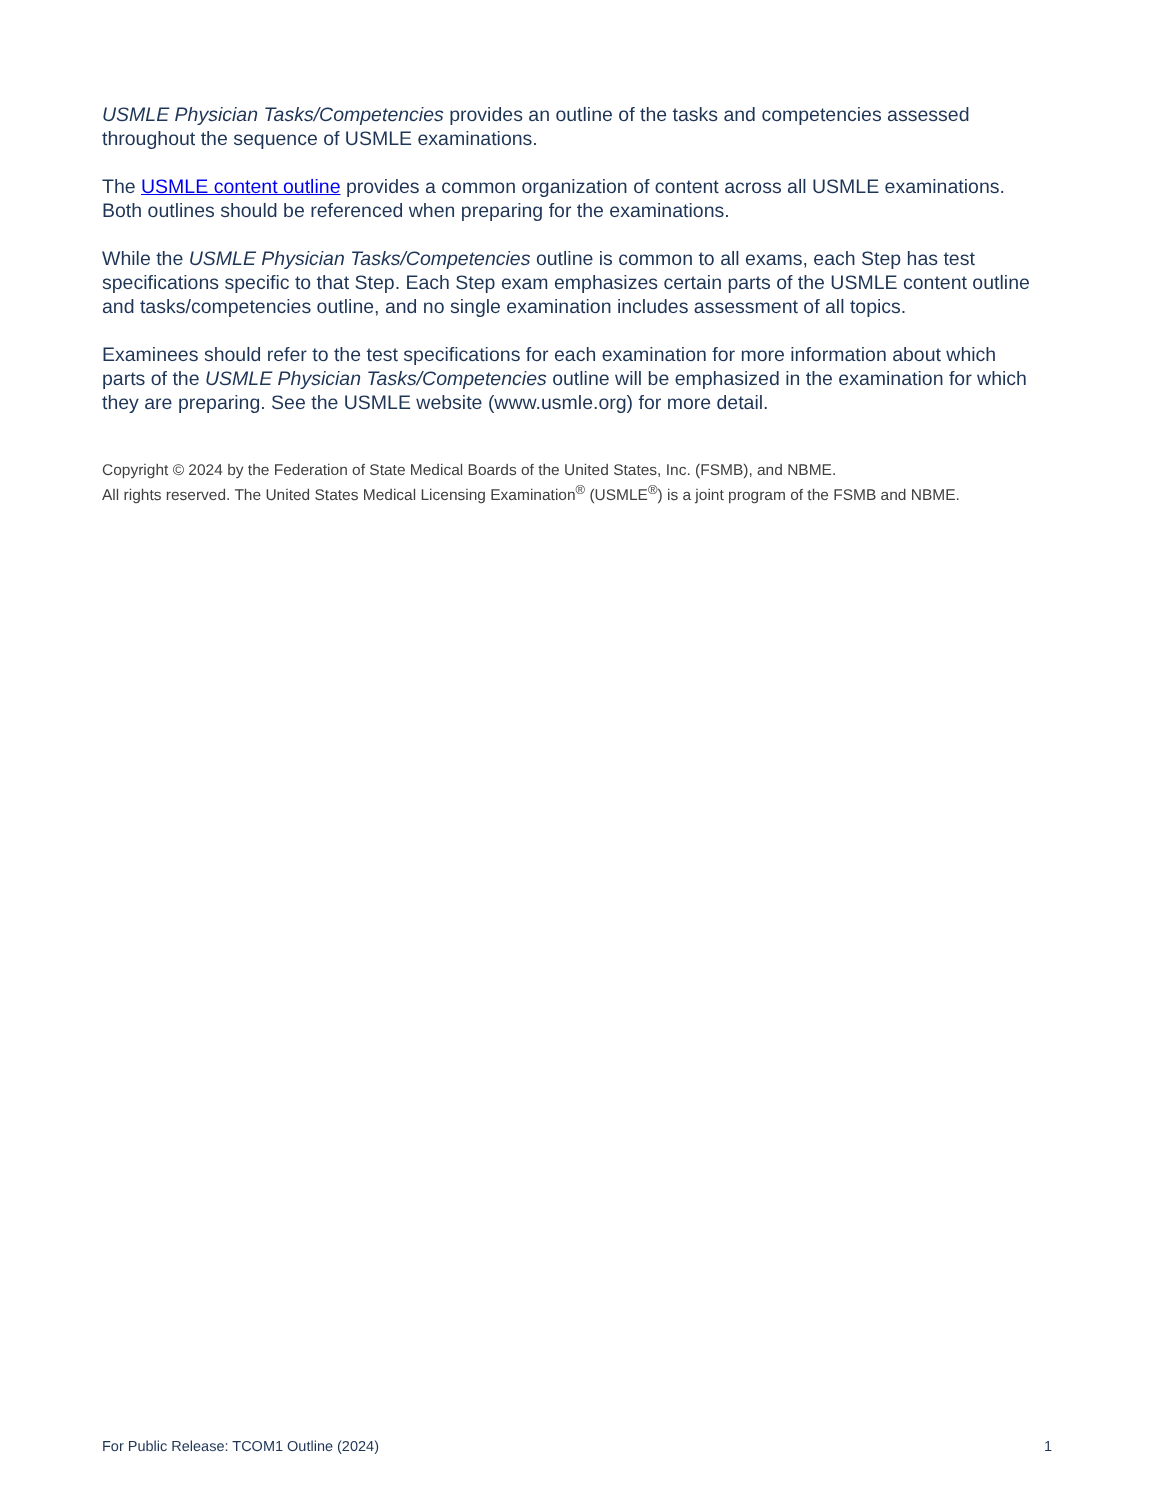USMLE Physician Tasks/Competencies provides an outline of the tasks and competencies assessed throughout the sequence of USMLE examinations.
The USMLE content outline provides a common organization of content across all USMLE examinations. Both outlines should be referenced when preparing for the examinations.
While the USMLE Physician Tasks/Competencies outline is common to all exams, each Step has test specifications specific to that Step. Each Step exam emphasizes certain parts of the USMLE content outline and tasks/competencies outline, and no single examination includes assessment of all topics.
Examinees should refer to the test specifications for each examination for more information about which parts of the USMLE Physician Tasks/Competencies outline will be emphasized in the examination for which they are preparing. See the USMLE website (www.usmle.org) for more detail.
Copyright © 2024 by the Federation of State Medical Boards of the United States, Inc. (FSMB), and NBME.
All rights reserved. The United States Medical Licensing Examination<sup>®</sup> (USMLE<sup>®</sup>) is a joint program of the FSMB and NBME.
For Public Release: TCOM1 Outline (2024) 1